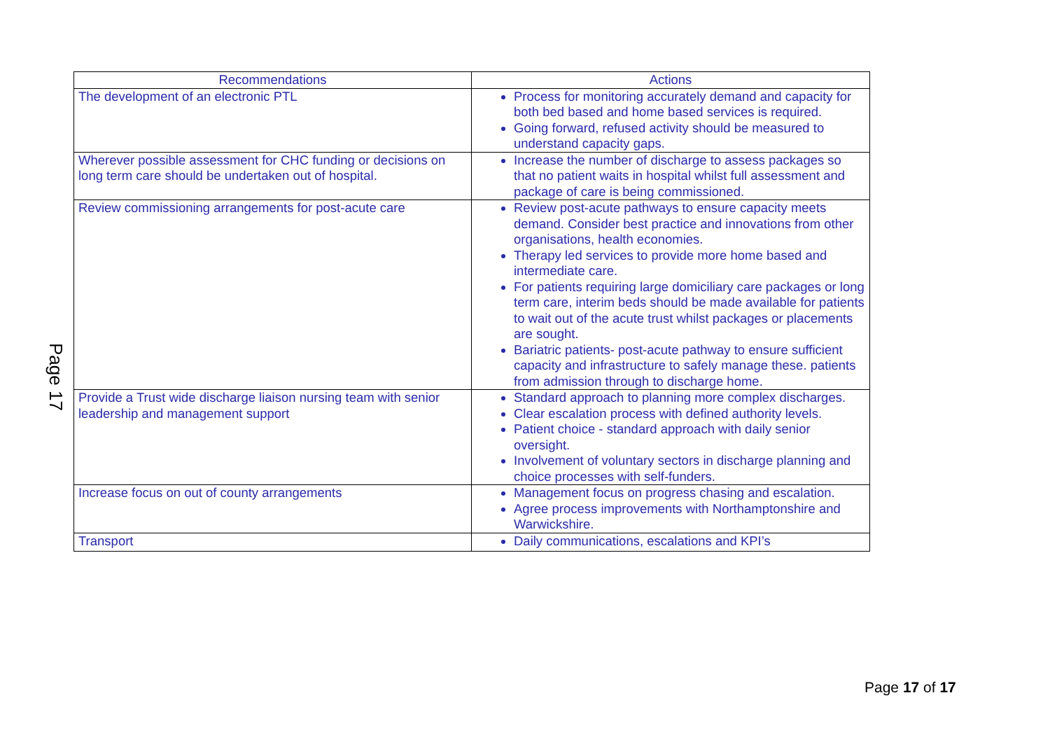Page 17
| Recommendations | Actions |
| --- | --- |
| The development of an electronic PTL | Process for monitoring accurately demand and capacity for both bed based and home based services is required. Going forward, refused activity should be measured to understand capacity gaps. |
| Wherever possible assessment for CHC funding or decisions on long term care should be undertaken out of hospital. | Increase the number of discharge to assess packages so that no patient waits in hospital whilst full assessment and package of care is being commissioned. |
| Review commissioning arrangements for post-acute care | Review post-acute pathways to ensure capacity meets demand. Consider best practice and innovations from other organisations, health economies. Therapy led services to provide more home based and intermediate care. For patients requiring large domiciliary care packages or long term care, interim beds should be made available for patients to wait out of the acute trust whilst packages or placements are sought. Bariatric patients- post-acute pathway to ensure sufficient capacity and infrastructure to safely manage these. patients from admission through to discharge home. |
| Provide a Trust wide discharge liaison nursing team with senior leadership and management support | Standard approach to planning more complex discharges. Clear escalation process with defined authority levels. Patient choice - standard approach with daily senior oversight. Involvement of voluntary sectors in discharge planning and choice processes with self-funders. |
| Increase focus on out of county arrangements | Management focus on progress chasing and escalation. Agree process improvements with Northamptonshire and Warwickshire. |
| Transport | Daily communications, escalations and KPI’s |
Page 17 of 17